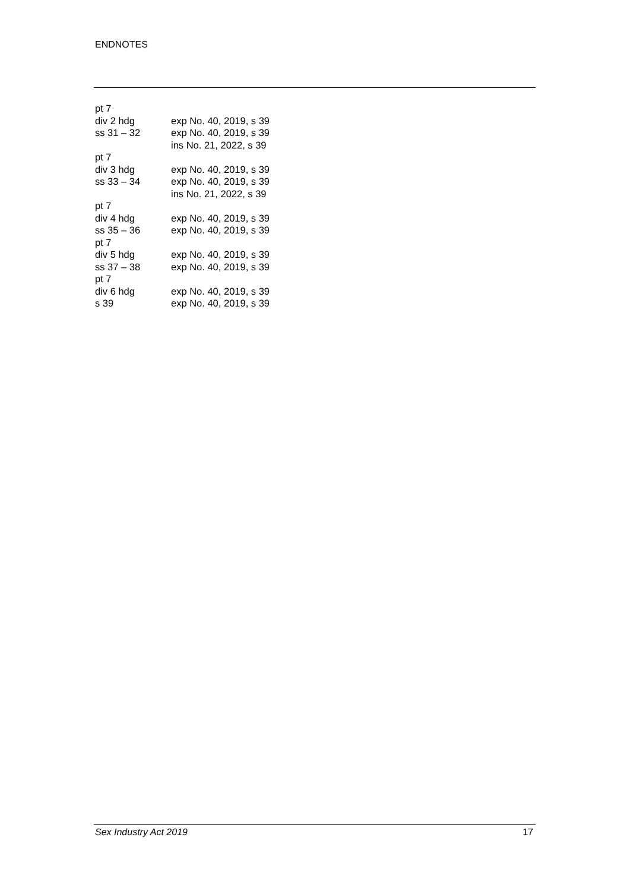ENDNOTES
| pt 7 | |
| div 2 hdg | exp No. 40, 2019, s 39 |
| ss 31 – 32 | exp No. 40, 2019, s 39 ins No. 21, 2022, s 39 |
| pt 7 | |
| div 3 hdg | exp No. 40, 2019, s 39 |
| ss 33 – 34 | exp No. 40, 2019, s 39 ins No. 21, 2022, s 39 |
| pt 7 | |
| div 4 hdg | exp No. 40, 2019, s 39 |
| ss 35 – 36 | exp No. 40, 2019, s 39 |
| pt 7 | |
| div 5 hdg | exp No. 40, 2019, s 39 |
| ss 37 – 38 | exp No. 40, 2019, s 39 |
| pt 7 | |
| div 6 hdg | exp No. 40, 2019, s 39 |
| s 39 | exp No. 40, 2019, s 39 |
Sex Industry Act 2019 17